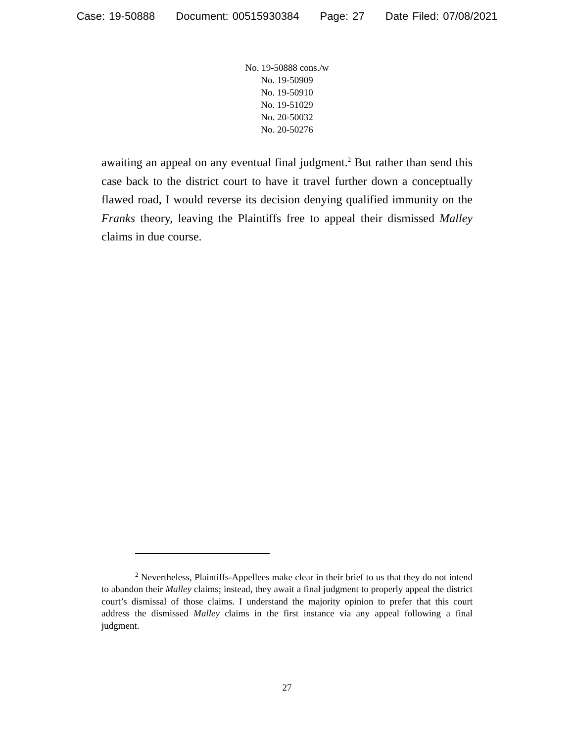Case: 19-50888 Document: 00515930384 Page: 27 Date Filed: 07/08/2021
No. 19-50888 cons./w
No. 19-50909
No. 19-50910
No. 19-51029
No. 20-50032
No. 20-50276
awaiting an appeal on any eventual final judgment.<sup>2</sup> But rather than send this case back to the district court to have it travel further down a conceptually flawed road, I would reverse its decision denying qualified immunity on the Franks theory, leaving the Plaintiffs free to appeal their dismissed Malley claims in due course.
<sup>2</sup> Nevertheless, Plaintiffs-Appellees make clear in their brief to us that they do not intend to abandon their Malley claims; instead, they await a final judgment to properly appeal the district court’s dismissal of those claims. I understand the majority opinion to prefer that this court address the dismissed Malley claims in the first instance via any appeal following a final judgment.
27